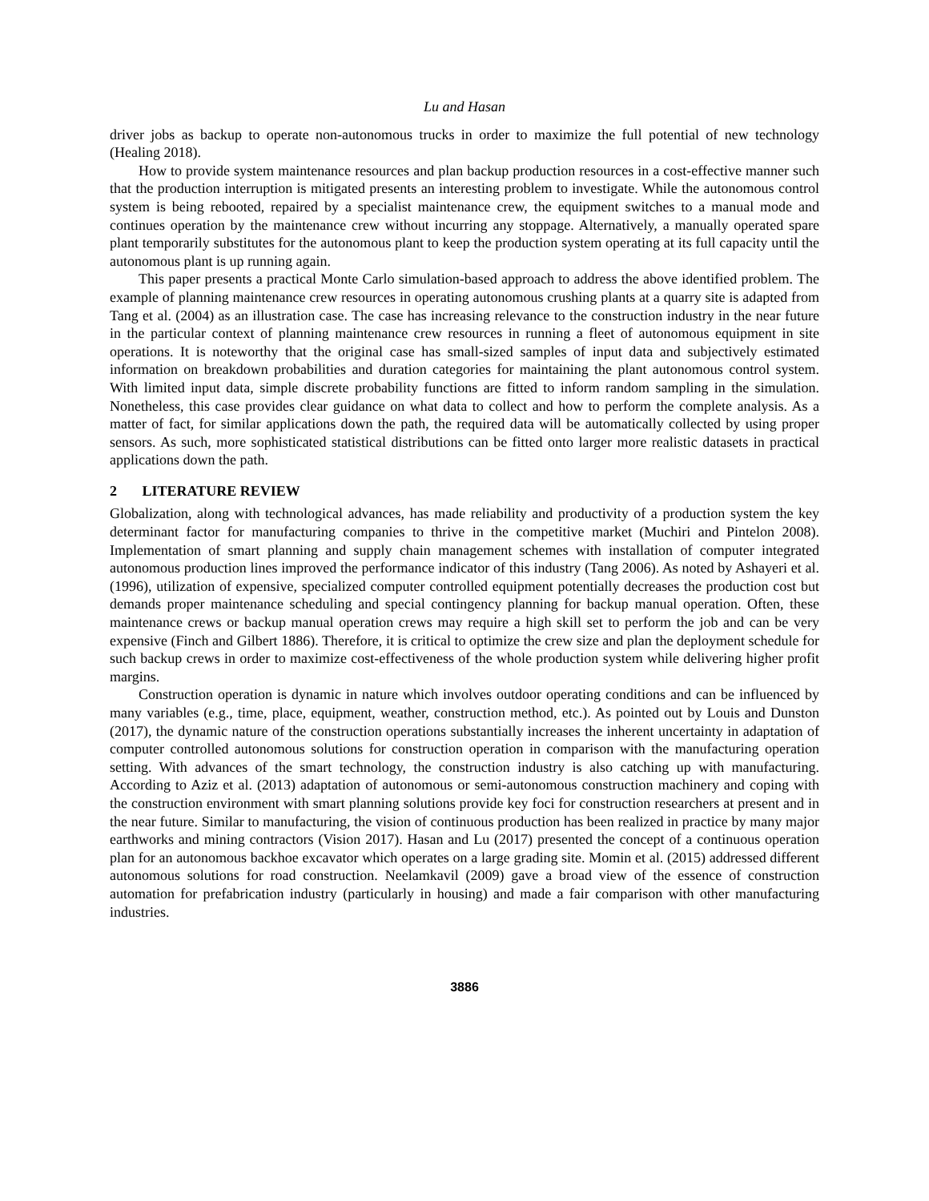Lu and Hasan
driver jobs as backup to operate non-autonomous trucks in order to maximize the full potential of new technology (Healing 2018).
How to provide system maintenance resources and plan backup production resources in a cost-effective manner such that the production interruption is mitigated presents an interesting problem to investigate. While the autonomous control system is being rebooted, repaired by a specialist maintenance crew, the equipment switches to a manual mode and continues operation by the maintenance crew without incurring any stoppage. Alternatively, a manually operated spare plant temporarily substitutes for the autonomous plant to keep the production system operating at its full capacity until the autonomous plant is up running again.
This paper presents a practical Monte Carlo simulation-based approach to address the above identified problem. The example of planning maintenance crew resources in operating autonomous crushing plants at a quarry site is adapted from Tang et al. (2004) as an illustration case. The case has increasing relevance to the construction industry in the near future in the particular context of planning maintenance crew resources in running a fleet of autonomous equipment in site operations. It is noteworthy that the original case has small-sized samples of input data and subjectively estimated information on breakdown probabilities and duration categories for maintaining the plant autonomous control system. With limited input data, simple discrete probability functions are fitted to inform random sampling in the simulation. Nonetheless, this case provides clear guidance on what data to collect and how to perform the complete analysis. As a matter of fact, for similar applications down the path, the required data will be automatically collected by using proper sensors. As such, more sophisticated statistical distributions can be fitted onto larger more realistic datasets in practical applications down the path.
2 LITERATURE REVIEW
Globalization, along with technological advances, has made reliability and productivity of a production system the key determinant factor for manufacturing companies to thrive in the competitive market (Muchiri and Pintelon 2008). Implementation of smart planning and supply chain management schemes with installation of computer integrated autonomous production lines improved the performance indicator of this industry (Tang 2006). As noted by Ashayeri et al. (1996), utilization of expensive, specialized computer controlled equipment potentially decreases the production cost but demands proper maintenance scheduling and special contingency planning for backup manual operation. Often, these maintenance crews or backup manual operation crews may require a high skill set to perform the job and can be very expensive (Finch and Gilbert 1886). Therefore, it is critical to optimize the crew size and plan the deployment schedule for such backup crews in order to maximize cost-effectiveness of the whole production system while delivering higher profit margins.
Construction operation is dynamic in nature which involves outdoor operating conditions and can be influenced by many variables (e.g., time, place, equipment, weather, construction method, etc.). As pointed out by Louis and Dunston (2017), the dynamic nature of the construction operations substantially increases the inherent uncertainty in adaptation of computer controlled autonomous solutions for construction operation in comparison with the manufacturing operation setting. With advances of the smart technology, the construction industry is also catching up with manufacturing. According to Aziz et al. (2013) adaptation of autonomous or semi-autonomous construction machinery and coping with the construction environment with smart planning solutions provide key foci for construction researchers at present and in the near future. Similar to manufacturing, the vision of continuous production has been realized in practice by many major earthworks and mining contractors (Vision 2017). Hasan and Lu (2017) presented the concept of a continuous operation plan for an autonomous backhoe excavator which operates on a large grading site. Momin et al. (2015) addressed different autonomous solutions for road construction. Neelamkavil (2009) gave a broad view of the essence of construction automation for prefabrication industry (particularly in housing) and made a fair comparison with other manufacturing industries.
3886